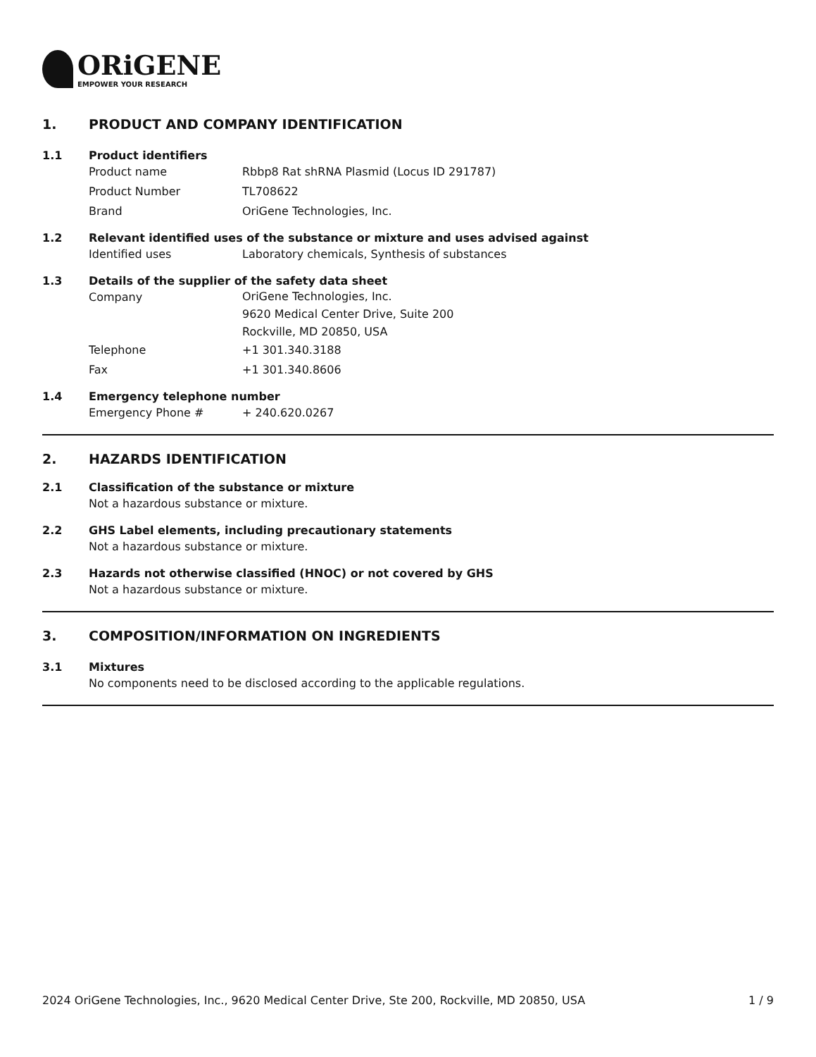ORiGENE
EMPOWER YOUR RESEARCH
1. PRODUCT AND COMPANY IDENTIFICATION
1.1 Product identifiers
Product name Rbbp8 Rat shRNA Plasmid (Locus ID 291787)
Product Number TL708622
Brand OriGene Technologies, Inc.
1.2 Relevant identified uses of the substance or mixture and uses advised against
Identified uses Laboratory chemicals, Synthesis of substances
1.3 Details of the supplier of the safety data sheet
Company OriGene Technologies, Inc.
9620 Medical Center Drive, Suite 200
Rockville, MD 20850, USA
Telephone +1 301.340.3188
Fax +1 301.340.8606
1.4 Emergency telephone number
Emergency Phone # + 240.620.0267
2. HAZARDS IDENTIFICATION
2.1 Classification of the substance or mixture
Not a hazardous substance or mixture.
2.2 GHS Label elements, including precautionary statements
Not a hazardous substance or mixture.
2.3 Hazards not otherwise classified (HNOC) or not covered by GHS
Not a hazardous substance or mixture.
3. COMPOSITION/INFORMATION ON INGREDIENTS
3.1 Mixtures
No components need to be disclosed according to the applicable regulations.
2024 OriGene Technologies, Inc., 9620 Medical Center Drive, Ste 200, Rockville, MD 20850, USA 1 / 9